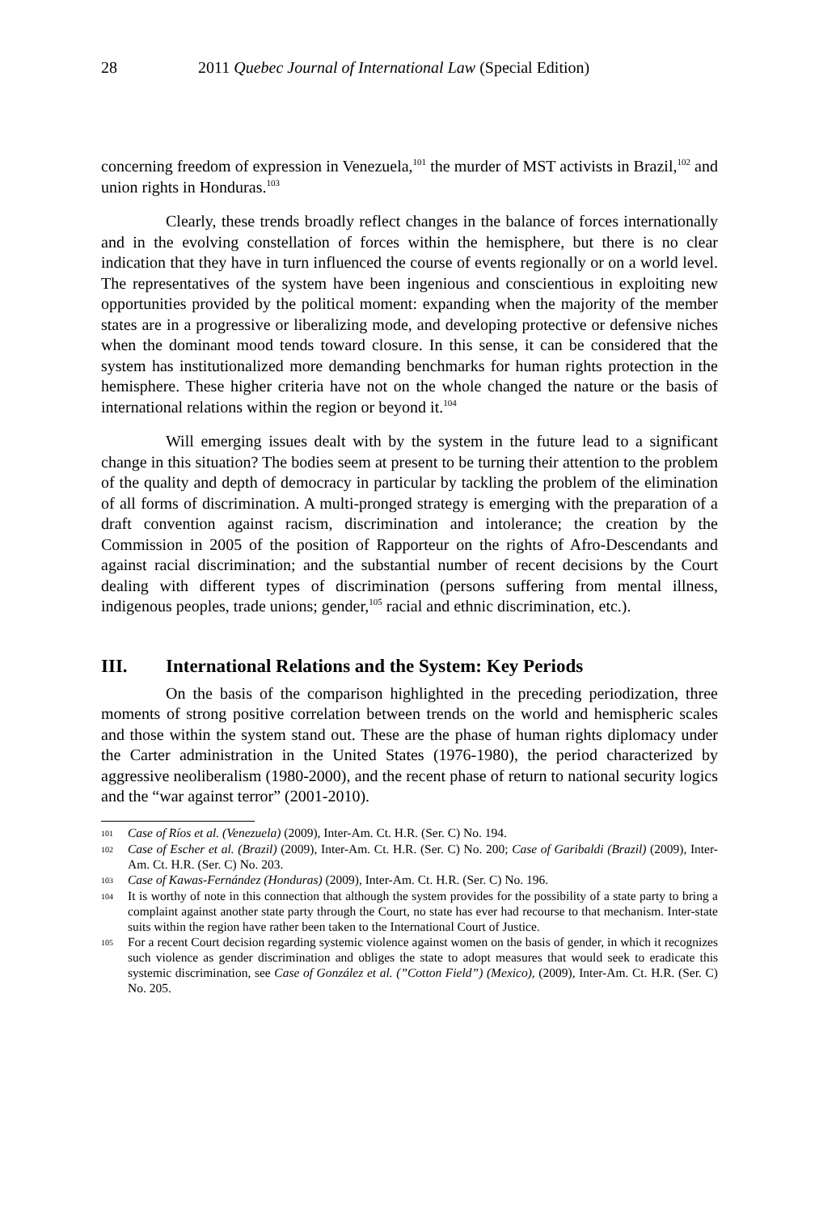28 2011 Quebec Journal of International Law (Special Edition)
concerning freedom of expression in Venezuela,<sup>101</sup> the murder of MST activists in Brazil,<sup>102</sup> and union rights in Honduras.<sup>103</sup>
Clearly, these trends broadly reflect changes in the balance of forces internationally and in the evolving constellation of forces within the hemisphere, but there is no clear indication that they have in turn influenced the course of events regionally or on a world level. The representatives of the system have been ingenious and conscientious in exploiting new opportunities provided by the political moment: expanding when the majority of the member states are in a progressive or liberalizing mode, and developing protective or defensive niches when the dominant mood tends toward closure. In this sense, it can be considered that the system has institutionalized more demanding benchmarks for human rights protection in the hemisphere. These higher criteria have not on the whole changed the nature or the basis of international relations within the region or beyond it.<sup>104</sup>
Will emerging issues dealt with by the system in the future lead to a significant change in this situation? The bodies seem at present to be turning their attention to the problem of the quality and depth of democracy in particular by tackling the problem of the elimination of all forms of discrimination. A multi-pronged strategy is emerging with the preparation of a draft convention against racism, discrimination and intolerance; the creation by the Commission in 2005 of the position of Rapporteur on the rights of Afro-Descendants and against racial discrimination; and the substantial number of recent decisions by the Court dealing with different types of discrimination (persons suffering from mental illness, indigenous peoples, trade unions; gender,<sup>105</sup> racial and ethnic discrimination, etc.).
III. International Relations and the System: Key Periods
On the basis of the comparison highlighted in the preceding periodization, three moments of strong positive correlation between trends on the world and hemispheric scales and those within the system stand out. These are the phase of human rights diplomacy under the Carter administration in the United States (1976-1980), the period characterized by aggressive neoliberalism (1980-2000), and the recent phase of return to national security logics and the “war against terror” (2001-2010).
101 Case of Ríos et al. (Venezuela) (2009), Inter-Am. Ct. H.R. (Ser. C) No. 194.
102 Case of Escher et al. (Brazil) (2009), Inter-Am. Ct. H.R. (Ser. C) No. 200; Case of Garibaldi (Brazil) (2009), Inter-Am. Ct. H.R. (Ser. C) No. 203.
103 Case of Kawas-Fernández (Honduras) (2009), Inter-Am. Ct. H.R. (Ser. C) No. 196.
104 It is worthy of note in this connection that although the system provides for the possibility of a state party to bring a complaint against another state party through the Court, no state has ever had recourse to that mechanism. Inter-state suits within the region have rather been taken to the International Court of Justice.
105 For a recent Court decision regarding systemic violence against women on the basis of gender, in which it recognizes such violence as gender discrimination and obliges the state to adopt measures that would seek to eradicate this systemic discrimination, see Case of González et al. (”Cotton Field”) (Mexico), (2009), Inter-Am. Ct. H.R. (Ser. C) No. 205.